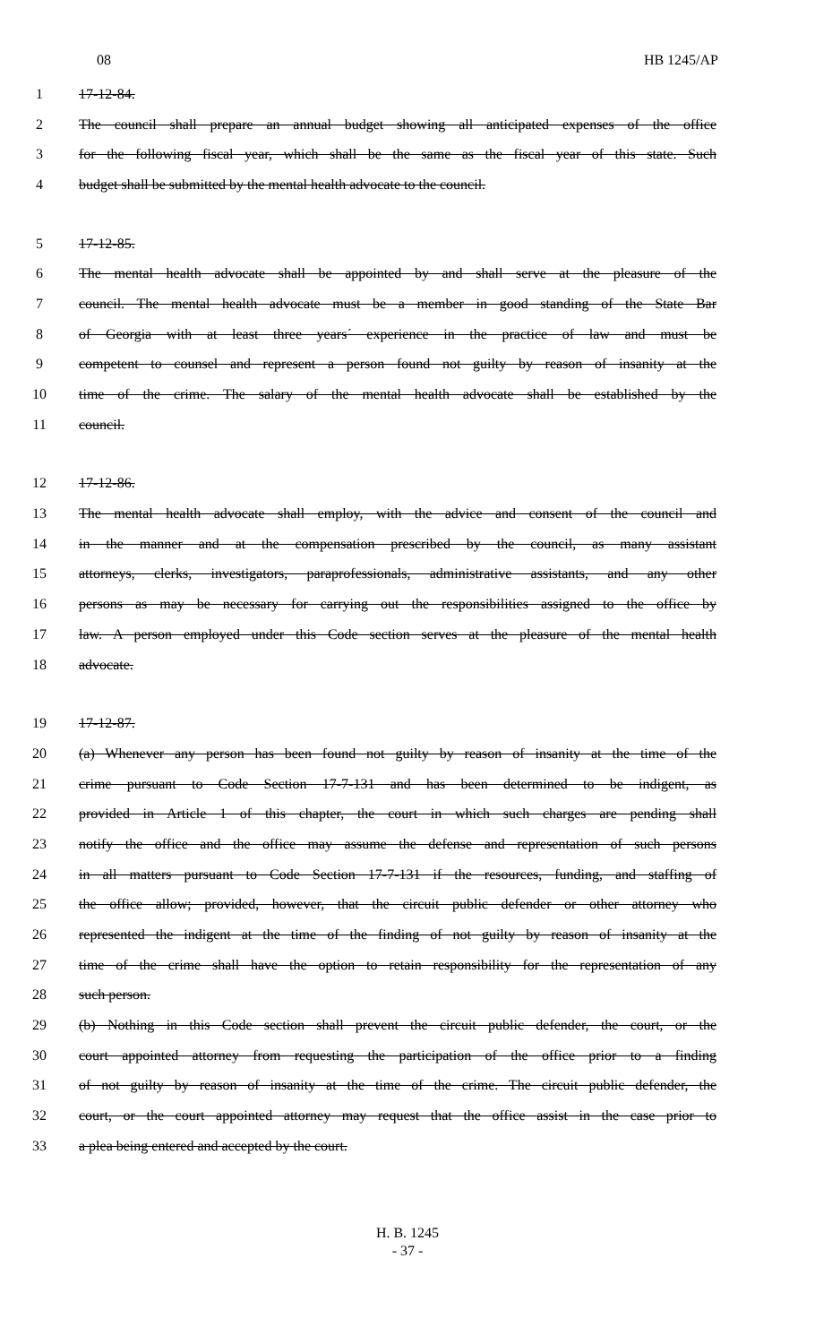08 HB 1245/AP
1 17-12-84.
2 The council shall prepare an annual budget showing all anticipated expenses of the office
3 for the following fiscal year, which shall be the same as the fiscal year of this state. Such
4 budget shall be submitted by the mental health advocate to the council.
5 17-12-85.
6 The mental health advocate shall be appointed by and shall serve at the pleasure of the
7 council. The mental health advocate must be a member in good standing of the State Bar
8 of Georgia with at least three years´ experience in the practice of law and must be
9 competent to counsel and represent a person found not guilty by reason of insanity at the
10 time of the crime. The salary of the mental health advocate shall be established by the
11 council.
12 17-12-86.
13 The mental health advocate shall employ, with the advice and consent of the council and
14 in the manner and at the compensation prescribed by the council, as many assistant
15 attorneys, clerks, investigators, paraprofessionals, administrative assistants, and any other
16 persons as may be necessary for carrying out the responsibilities assigned to the office by
17 law. A person employed under this Code section serves at the pleasure of the mental health
18 advocate.
19 17-12-87.
20 (a) Whenever any person has been found not guilty by reason of insanity at the time of the
21 crime pursuant to Code Section 17-7-131 and has been determined to be indigent, as
22 provided in Article 1 of this chapter, the court in which such charges are pending shall
23 notify the office and the office may assume the defense and representation of such persons
24 in all matters pursuant to Code Section 17-7-131 if the resources, funding, and staffing of
25 the office allow; provided, however, that the circuit public defender or other attorney who
26 represented the indigent at the time of the finding of not guilty by reason of insanity at the
27 time of the crime shall have the option to retain responsibility for the representation of any
28 such person.
29 (b) Nothing in this Code section shall prevent the circuit public defender, the court, or the
30 court appointed attorney from requesting the participation of the office prior to a finding
31 of not guilty by reason of insanity at the time of the crime. The circuit public defender, the
32 court, or the court appointed attorney may request that the office assist in the case prior to
33 a plea being entered and accepted by the court.
H. B. 1245
- 37 -